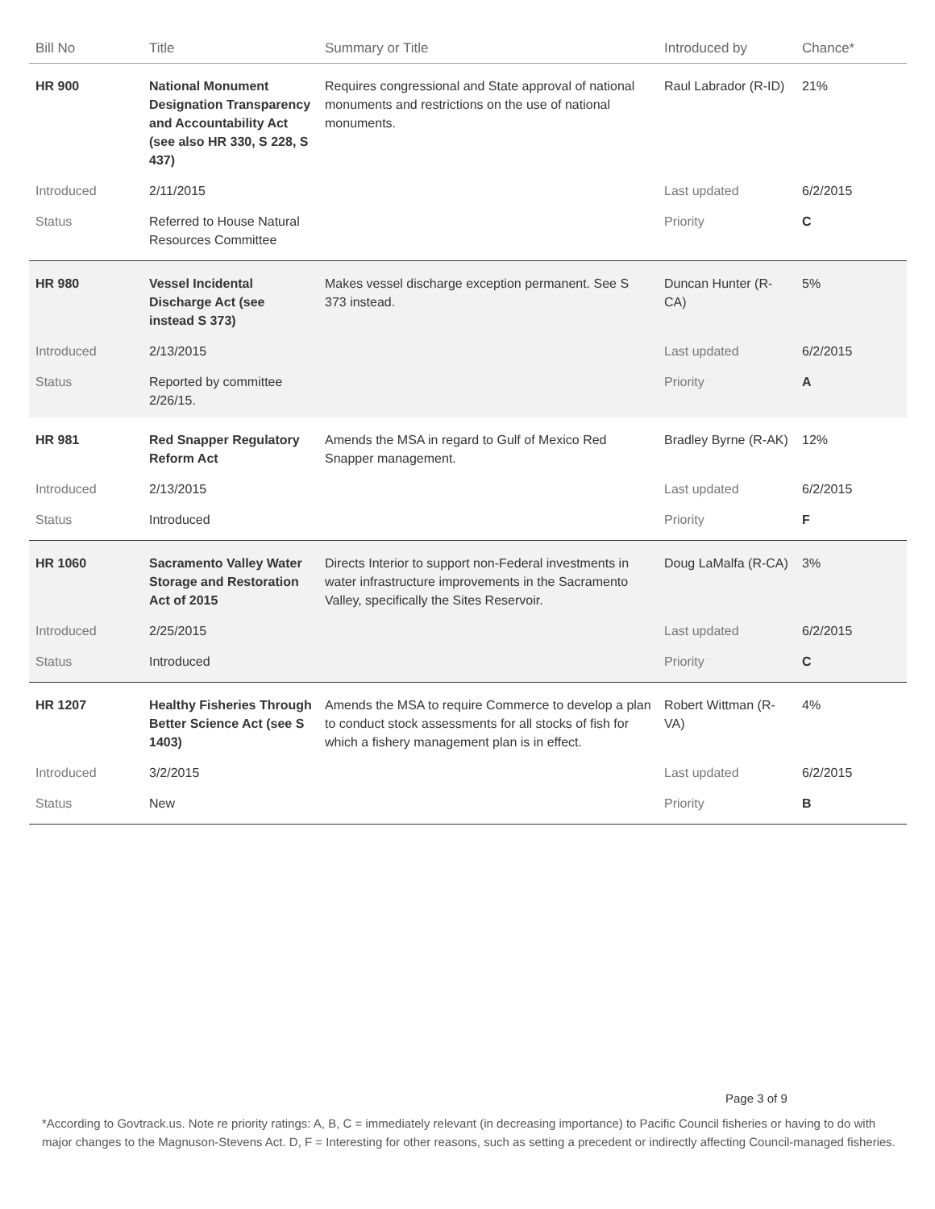| Bill No | Title | Summary or Title | Introduced by | Chance* |
| --- | --- | --- | --- | --- |
| HR 900 | National Monument Designation Transparency and Accountability Act (see also HR 330, S 228, S 437) | Requires congressional and State approval of national monuments and restrictions on the use of national monuments. | Raul Labrador (R-ID) | 21% |
| Introduced | 2/11/2015 | | Last updated | 6/2/2015 |
| Status | Referred to House Natural Resources Committee | | Priority | C |
| HR 980 | Vessel Incidental Discharge Act (see instead S 373) | Makes vessel discharge exception permanent. See S 373 instead. | Duncan Hunter (R-CA) | 5% |
| Introduced | 2/13/2015 | | Last updated | 6/2/2015 |
| Status | Reported by committee 2/26/15. | | Priority | A |
| HR 981 | Red Snapper Regulatory Reform Act | Amends the MSA in regard to Gulf of Mexico Red Snapper management. | Bradley Byrne (R-AK) | 12% |
| Introduced | 2/13/2015 | | Last updated | 6/2/2015 |
| Status | Introduced | | Priority | F |
| HR 1060 | Sacramento Valley Water Storage and Restoration Act of 2015 | Directs Interior to support non-Federal investments in water infrastructure improvements in the Sacramento Valley, specifically the Sites Reservoir. | Doug LaMalfa (R-CA) | 3% |
| Introduced | 2/25/2015 | | Last updated | 6/2/2015 |
| Status | Introduced | | Priority | C |
| HR 1207 | Healthy Fisheries Through Better Science Act (see S 1403) | Amends the MSA to require Commerce to develop a plan to conduct stock assessments for all stocks of fish for which a fishery management plan is in effect. | Robert Wittman (R-VA) | 4% |
| Introduced | 3/2/2015 | | Last updated | 6/2/2015 |
| Status | New | | Priority | B |
Page 3 of 9
*According to Govtrack.us. Note re priority ratings: A, B, C = immediately relevant (in decreasing importance) to Pacific Council fisheries or having to do with major changes to the Magnuson-Stevens Act. D, F = Interesting for other reasons, such as setting a precedent or indirectly affecting Council-managed fisheries.